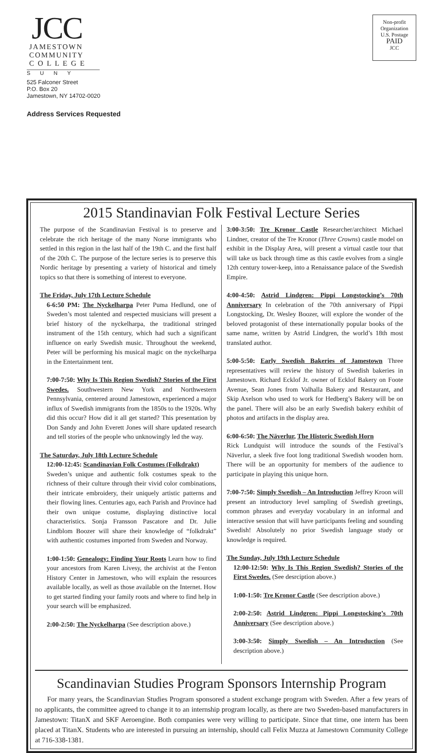JCC
JAMESTOWN
COMMUNITY
C O L L E G E
SUNY
525 Falconer Street
P.O. Box 20
Jamestown, NY 14702-0020
Address Services Requested
Non-profit
Organization
U.S. Postage
PAID
JCC
2015 Standinavian Folk Festival Lecture Series
The purpose of the Scandinavian Festival is to preserve and celebrate the rich heritage of the many Norse immigrants who settled in this region in the last half of the 19th C. and the first half of the 20th C. The purpose of the lecture series is to preserve this Nordic heritage by presenting a variety of historical and timely topics so that there is something of interest to everyone.
The Friday, July 17th Lecture Schedule
6-6:50 PM: The Nyckelharpa Peter Puma Hedlund, one of Sweden’s most talented and respected musicians will present a brief history of the nyckelharpa, the traditional stringed instrument of the 15th century, which had such a significant influence on early Swedish music. Throughout the weekend, Peter will be performing his musical magic on the nyckelharpa in the Entertainment tent.
7:00-7:50: Why Is This Region Swedish? Stories of the First Swedes. Southwestern New York and Northwestern Pennsylvania, centered around Jamestown, experienced a major influx of Swedish immigrants from the 1850s to the 1920s. Why did this occur? How did it all get started? This presentation by Don Sandy and John Everett Jones will share updated research and tell stories of the people who unknowingly led the way.
The Saturday, July 18th Lecture Schedule
12:00-12:45: Scandinavian Folk Costumes (Folkdrakt)
Sweden’s unique and authentic folk costumes speak to the richness of their culture through their vivid color combinations, their intricate embroidery, their uniquely artistic patterns and their flowing lines. Centuries ago, each Parish and Province had their own unique costume, displaying distinctive local characteristics. Sonja Fransson Pascatore and Dr. Julie Lindblom Boozer will share their knowledge of “folkdrakt” with authentic costumes imported from Sweden and Norway.
1:00-1:50: Genealogy: Finding Your Roots Learn how to find your ancestors from Karen Livesy, the archivist at the Fenton History Center in Jamestown, who will explain the resources available locally, as well as those available on the Internet. How to get started finding your family roots and where to find help in your search will be emphasized.
2:00-2:50: The Nyckelharpa (See description above.)
3:00-3:50: Tre Kronor Castle Researcher/architect Michael Lindner, creator of the Tre Kronor (Three Crowns) castle model on exhibit in the Display Area, will present a virtual castle tour that will take us back through time as this castle evolves from a single 12th century tower-keep, into a Renaissance palace of the Swedish Empire.
4:00-4:50: Astrid Lindgren: Pippi Longstocking’s 70th Anniversary In celebration of the 70th anniversary of Pippi Longstocking, Dr. Wesley Boozer, will explore the wonder of the beloved protagonist of these internationally popular books of the same name, written by Astrid Lindgren, the world’s 18th most translated author.
5:00-5:50: Early Swedish Bakeries of Jamestown Three representatives will review the history of Swedish bakeries in Jamestown. Richard Ecklof Jr. owner of Ecklof Bakery on Foote Avenue, Sean Jones from Valhalla Bakery and Restaurant, and Skip Axelson who used to work for Hedberg’s Bakery will be on the panel. There will also be an early Swedish bakery exhibit of photos and artifacts in the display area.
6:00-6:50: The Näverlur, The Historic Swedish Horn
Rick Lundquist will introduce the sounds of the Festival’s Näverlur, a sleek five foot long traditional Swedish wooden horn. There will be an opportunity for members of the audience to participate in playing this unique horn.
7:00-7:50: Simply Swedish – An Introduction Jeffrey Kroon will present an introductory level sampling of Swedish greetings, common phrases and everyday vocabulary in an informal and interactive session that will have participants feeling and sounding Swedish! Absolutely no prior Swedish language study or knowledge is required.
The Sunday, July 19th Lecture Schedule
12:00-12:50: Why Is This Region Swedish? Stories of the First Swedes. (See desrciption above.)
1:00-1:50: Tre Kronor Castle (See description above.)
2:00-2:50: Astrid Lindgren: Pippi Longstocking’s 70th Anniversary (See description above.)
3:00-3:50: Simply Swedish – An Introduction (See description above.)
Scandinavian Studies Program Sponsors Internship Program
For many years, the Scandinavian Studies Program sponsored a student exchange program with Sweden. After a few years of no applicants, the committee agreed to change it to an internship program locally, as there are two Sweden-based manufacturers in Jamestown: TitanX and SKF Aeroengine. Both companies were very willing to participate. Since that time, one intern has been placed at TitanX. Students who are interested in pursuing an internship, should call Felix Muzza at Jamestown Community College at 716-338-1381.